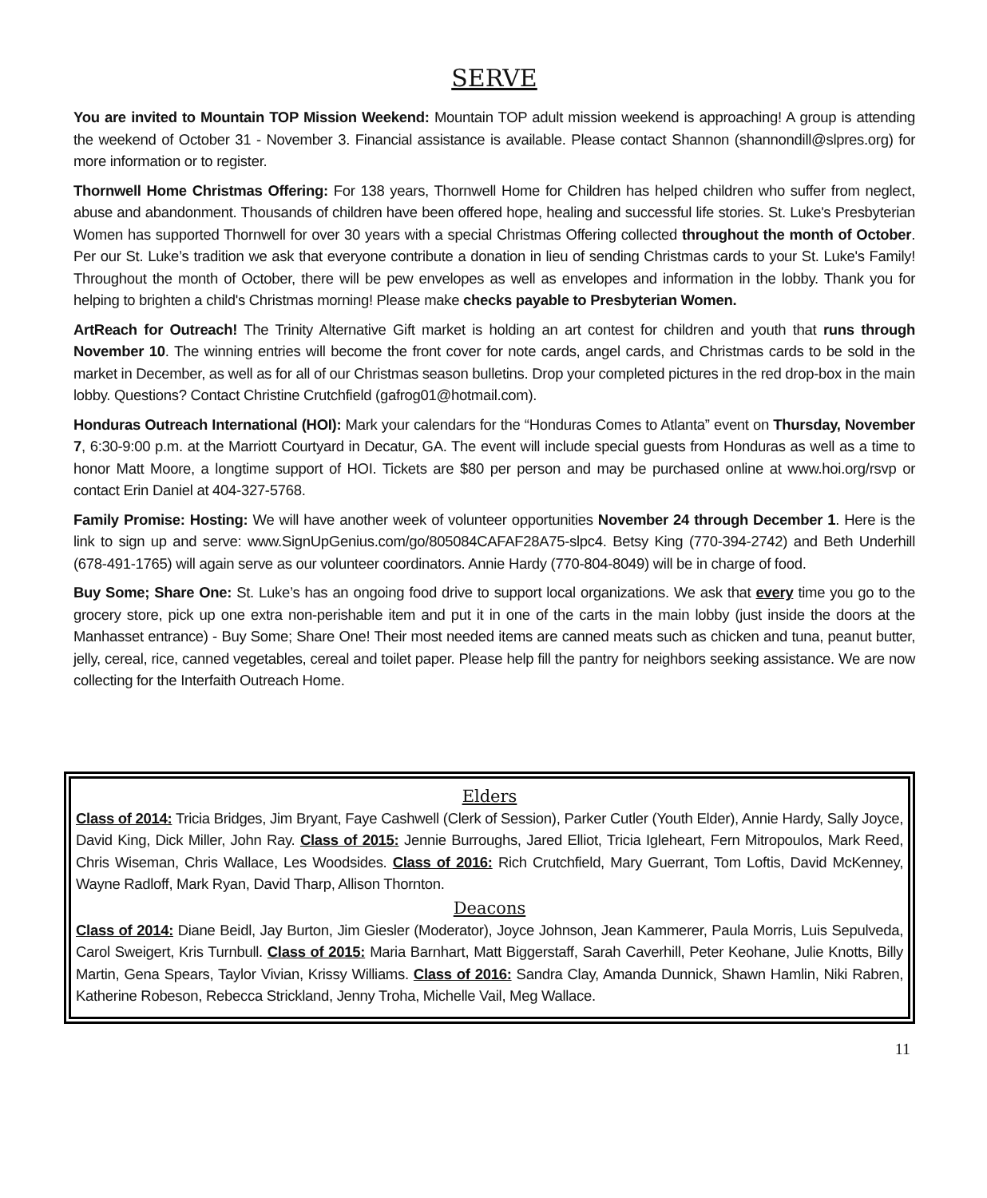SERVE
You are invited to Mountain TOP Mission Weekend: Mountain TOP adult mission weekend is approaching! A group is attending the weekend of October 31 - November 3. Financial assistance is available. Please contact Shannon (shannondill@slpres.org) for more information or to register.
Thornwell Home Christmas Offering: For 138 years, Thornwell Home for Children has helped children who suffer from neglect, abuse and abandonment. Thousands of children have been offered hope, healing and successful life stories. St. Luke's Presbyterian Women has supported Thornwell for over 30 years with a special Christmas Offering collected throughout the month of October. Per our St. Luke’s tradition we ask that everyone contribute a donation in lieu of sending Christmas cards to your St. Luke's Family! Throughout the month of October, there will be pew envelopes as well as envelopes and information in the lobby. Thank you for helping to brighten a child's Christmas morning! Please make checks payable to Presbyterian Women.
ArtReach for Outreach! The Trinity Alternative Gift market is holding an art contest for children and youth that runs through November 10. The winning entries will become the front cover for note cards, angel cards, and Christmas cards to be sold in the market in December, as well as for all of our Christmas season bulletins. Drop your completed pictures in the red drop-box in the main lobby. Questions? Contact Christine Crutchfield (gafrog01@hotmail.com).
Honduras Outreach International (HOI): Mark your calendars for the “Honduras Comes to Atlanta” event on Thursday, November 7, 6:30-9:00 p.m. at the Marriott Courtyard in Decatur, GA. The event will include special guests from Honduras as well as a time to honor Matt Moore, a longtime support of HOI. Tickets are $80 per person and may be purchased online at www.hoi.org/rsvp or contact Erin Daniel at 404-327-5768.
Family Promise: Hosting: We will have another week of volunteer opportunities November 24 through December 1. Here is the link to sign up and serve: www.SignUpGenius.com/go/805084CAFAF28A75-slpc4. Betsy King (770-394-2742) and Beth Underhill (678-491-1765) will again serve as our volunteer coordinators. Annie Hardy (770-804-8049) will be in charge of food.
Buy Some; Share One: St. Luke’s has an ongoing food drive to support local organizations. We ask that every time you go to the grocery store, pick up one extra non-perishable item and put it in one of the carts in the main lobby (just inside the doors at the Manhasset entrance) - Buy Some; Share One! Their most needed items are canned meats such as chicken and tuna, peanut butter, jelly, cereal, rice, canned vegetables, cereal and toilet paper. Please help fill the pantry for neighbors seeking assistance. We are now collecting for the Interfaith Outreach Home.
Elders
Class of 2014: Tricia Bridges, Jim Bryant, Faye Cashwell (Clerk of Session), Parker Cutler (Youth Elder), Annie Hardy, Sally Joyce, David King, Dick Miller, John Ray. Class of 2015: Jennie Burroughs, Jared Elliot, Tricia Igleheart, Fern Mitropoulos, Mark Reed, Chris Wiseman, Chris Wallace, Les Woodsides. Class of 2016: Rich Crutchfield, Mary Guerrant, Tom Loftis, David McKenney, Wayne Radloff, Mark Ryan, David Tharp, Allison Thornton.
Deacons
Class of 2014: Diane Beidl, Jay Burton, Jim Giesler (Moderator), Joyce Johnson, Jean Kammerer, Paula Morris, Luis Sepulveda, Carol Sweigert, Kris Turnbull. Class of 2015: Maria Barnhart, Matt Biggerstaff, Sarah Caverhill, Peter Keohane, Julie Knotts, Billy Martin, Gena Spears, Taylor Vivian, Krissy Williams. Class of 2016: Sandra Clay, Amanda Dunnick, Shawn Hamlin, Niki Rabren, Katherine Robeson, Rebecca Strickland, Jenny Troha, Michelle Vail, Meg Wallace.
11